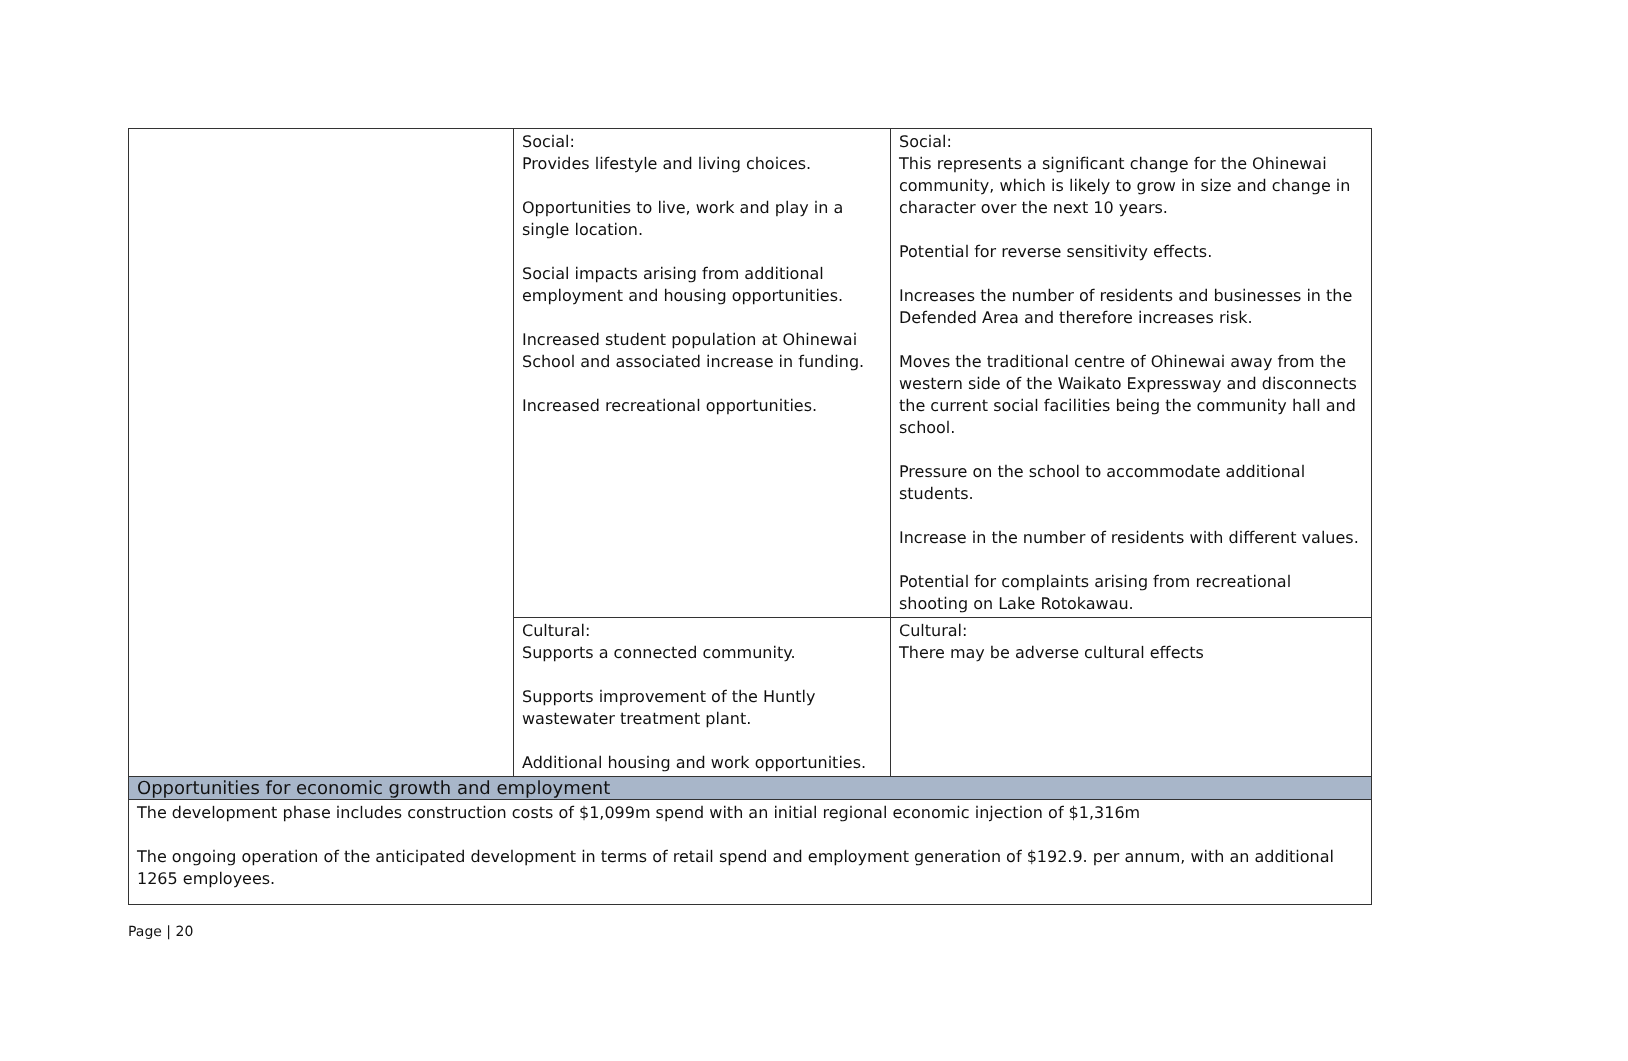| | Social: Provides lifestyle and living choices. Opportunities to live, work and play in a single location. Social impacts arising from additional employment and housing opportunities. Increased student population at Ohinewai School and associated increase in funding. Increased recreational opportunities. | Social: This represents a significant change for the Ohinewai community, which is likely to grow in size and change in character over the next 10 years. Potential for reverse sensitivity effects. Increases the number of residents and businesses in the Defended Area and therefore increases risk. Moves the traditional centre of Ohinewai away from the western side of the Waikato Expressway and disconnects the current social facilities being the community hall and school. Pressure on the school to accommodate additional students. Increase in the number of residents with different values. Potential for complaints arising from recreational shooting on Lake Rotokawau. |
| | Cultural: Supports a connected community. Supports improvement of the Huntly wastewater treatment plant. Additional housing and work opportunities. | Cultural: There may be adverse cultural effects |
| Opportunities for economic growth and employment | | |
| The development phase includes construction costs of $1,099m spend with an initial regional economic injection of $1,316m The ongoing operation of the anticipated development in terms of retail spend and employment generation of $192.9. per annum, with an additional 1265 employees. | | |
Page | 20